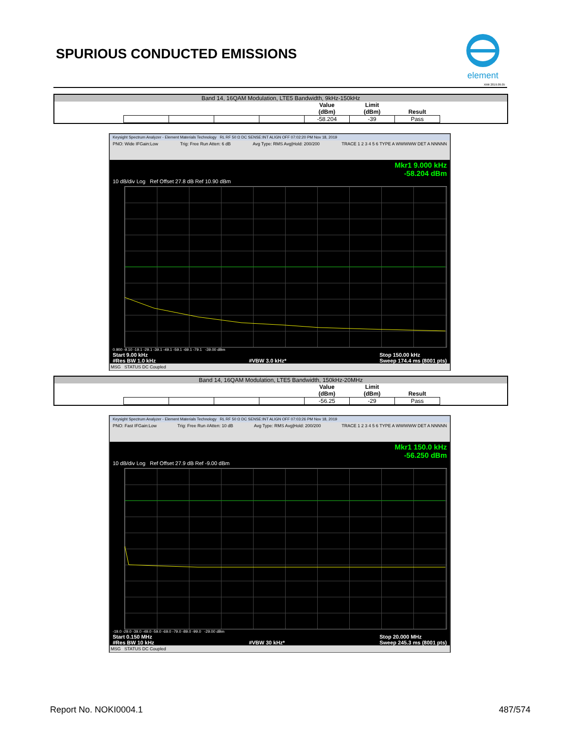SPURIOUS CONDUCTED EMISSIONS
element
XMit 2019.09.05
Band 14, 16QAM Modulation, LTE5 Bandwidth, 9kHz-150kHz
| | | | | Value (dBm) | Limit (dBm) | Result |
| --- | --- | --- | --- | --- | --- | --- |
| | | | | -58.204 | -39 | Pass |
Keysight Spectrum Analyzer - Element Materials Technology RL RF 50 Ω DC SENSE:INT ALIGN OFF 07:02:20 PM Nov 18, 2019
PNO: Wide IFGain:Low Trig: Free Run Atten: 6 dB Avg Type: RMS Avg|Hold: 200/200 TRACE 1 2 3 4 5 6 TYPE A WWWWW DET A NNNNN
Mkr1 9.000 kHz
-58.204 dBm
10 dB/div Log Ref Offset 27.8 dB Ref 10.90 dBm
0.900 -9.10 -19.1 -29.1 -39.1 -49.1 -59.1 -69.1 -79.1 -39.00 dBm
Start 9.00 kHz
#Res BW 1.0 kHz
#VBW 3.0 kHz* Stop 150.00 kHz
Sweep 174.4 ms (8001 pts)
MSG STATUS DC Coupled
Band 14, 16QAM Modulation, LTE5 Bandwidth, 150kHz-20MHz
| | | | | Value (dBm) | Limit (dBm) | Result |
| --- | --- | --- | --- | --- | --- | --- |
| | | | | -56.25 | -29 | Pass |
Keysight Spectrum Analyzer - Element Materials Technology RL RF 50 Ω DC SENSE:INT ALIGN OFF 07:03:26 PM Nov 18, 2019
PNO: Fast IFGain:Low Trig: Free Run #Atten: 10 dB Avg Type: RMS Avg|Hold: 200/200 TRACE 1 2 3 4 5 6 TYPE A WWWWW DET A NNNNN
Mkr1 150.0 kHz
-56.250 dBm
10 dB/div Log Ref Offset 27.9 dB Ref -9.00 dBm
-19.0 -29.0 -39.0 -49.0 -59.0 -69.0 -79.0 -89.0 -99.0 -29.00 dBm
Start 0.150 MHz
#Res BW 10 kHz
#VBW 30 kHz* Stop 20.000 MHz
Sweep 245.3 ms (8001 pts)
MSG STATUS DC Coupled
Report No. NOKI0004.1 487/574